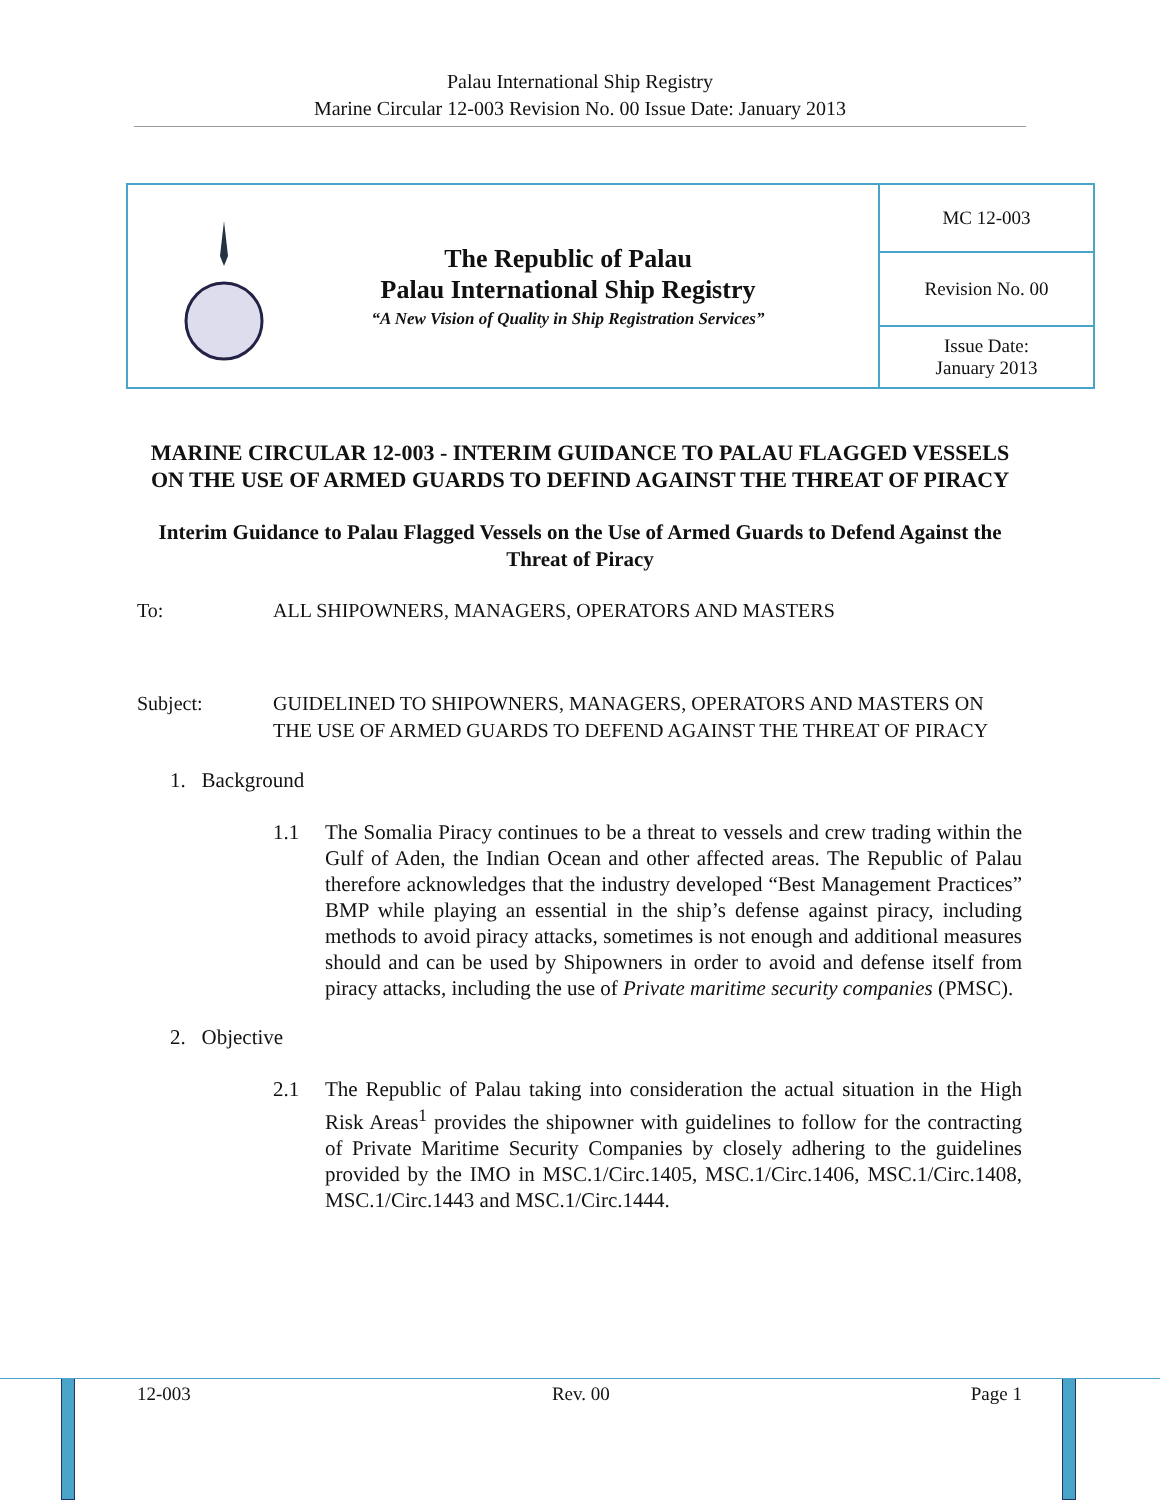Palau International Ship Registry
Marine Circular 12-003 Revision No. 00 Issue Date: January 2013
| The Republic of Palau Palau International Ship Registry “A New Vision of Quality in Ship Registration Services” | MC 12-003 |
| | Revision No. 00 |
| | Issue Date: January 2013 |
MARINE CIRCULAR 12-003 - INTERIM GUIDANCE TO PALAU FLAGGED VESSELS ON THE USE OF ARMED GUARDS TO DEFIND AGAINST THE THREAT OF PIRACY
Interim Guidance to Palau Flagged Vessels on the Use of Armed Guards to Defend Against the Threat of Piracy
To: ALL SHIPOWNERS, MANAGERS, OPERATORS AND MASTERS
Subject: GUIDELINED TO SHIPOWNERS, MANAGERS, OPERATORS AND MASTERS ON THE USE OF ARMED GUARDS TO DEFEND AGAINST THE THREAT OF PIRACY
1. Background
1.1 The Somalia Piracy continues to be a threat to vessels and crew trading within the Gulf of Aden, the Indian Ocean and other affected areas. The Republic of Palau therefore acknowledges that the industry developed “Best Management Practices” BMP while playing an essential in the ship’s defense against piracy, including methods to avoid piracy attacks, sometimes is not enough and additional measures should and can be used by Shipowners in order to avoid and defense itself from piracy attacks, including the use of Private maritime security companies (PMSC).
2. Objective
2.1 The Republic of Palau taking into consideration the actual situation in the High Risk Areas<sup>1</sup> provides the shipowner with guidelines to follow for the contracting of Private Maritime Security Companies by closely adhering to the guidelines provided by the IMO in MSC.1/Circ.1405, MSC.1/Circ.1406, MSC.1/Circ.1408, MSC.1/Circ.1443 and MSC.1/Circ.1444.
12-003 Rev. 00 Page 1